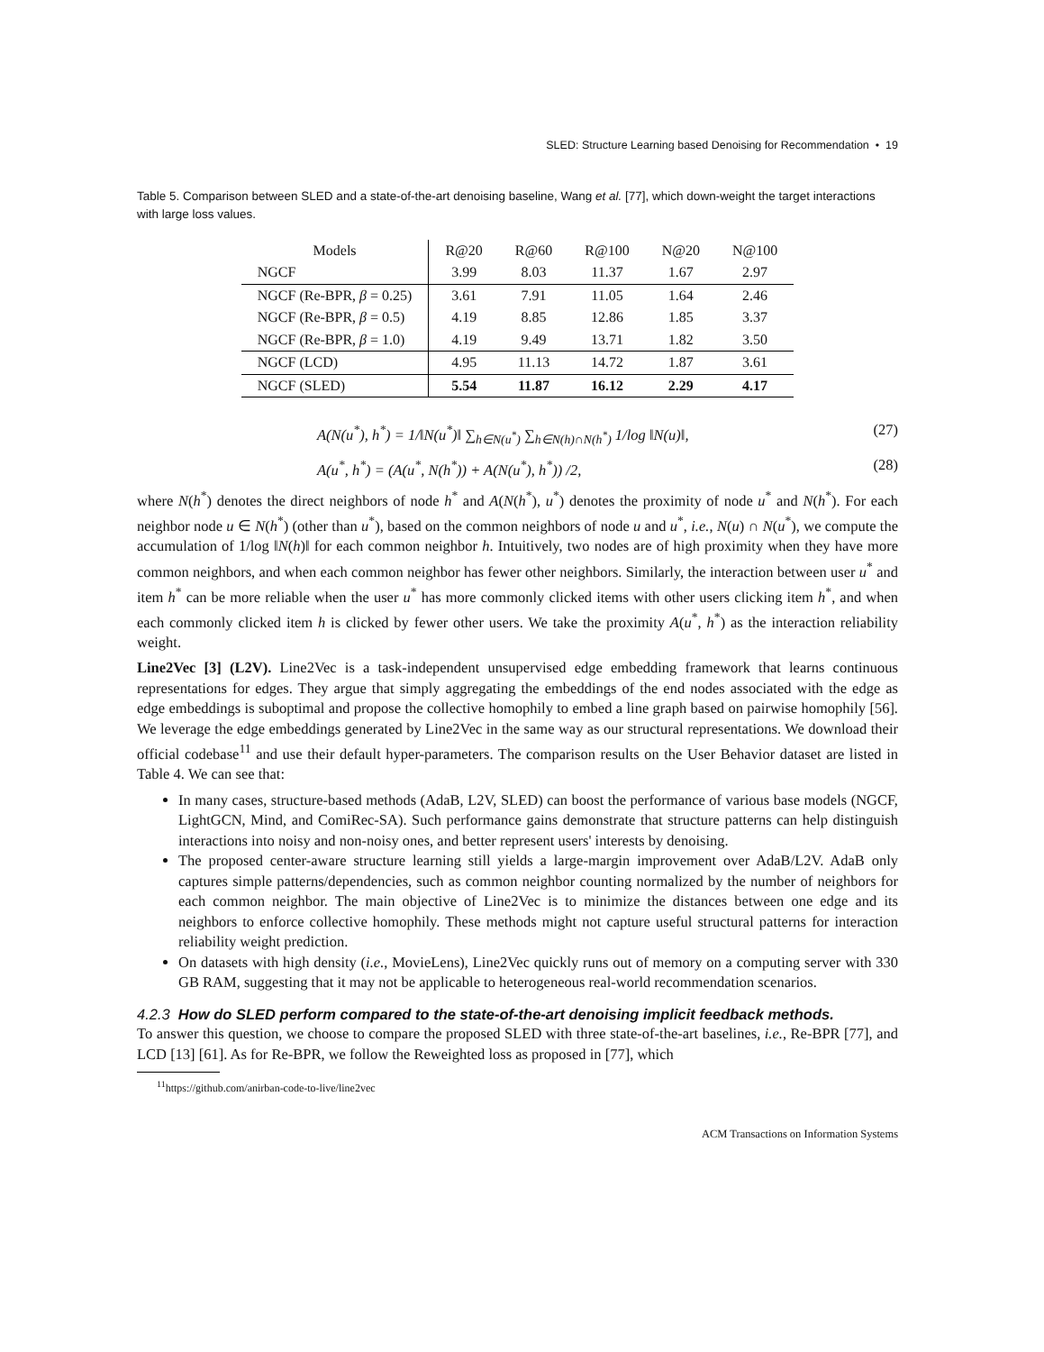SLED: Structure Learning based Denoising for Recommendation • 19
Table 5. Comparison between SLED and a state-of-the-art denoising baseline, Wang et al. [77], which down-weight the target interactions with large loss values.
| Models | R@20 | R@60 | R@100 | N@20 | N@100 |
| --- | --- | --- | --- | --- | --- |
| NGCF | 3.99 | 8.03 | 11.37 | 1.67 | 2.97 |
| NGCF (Re-BPR, β = 0.25) | 3.61 | 7.91 | 11.05 | 1.64 | 2.46 |
| NGCF (Re-BPR, β = 0.5) | 4.19 | 8.85 | 12.86 | 1.85 | 3.37 |
| NGCF (Re-BPR, β = 1.0) | 4.19 | 9.49 | 13.71 | 1.82 | 3.50 |
| NGCF (LCD) | 4.95 | 11.13 | 14.72 | 1.87 | 3.61 |
| NGCF (SLED) | 5.54 | 11.87 | 16.12 | 2.29 | 4.17 |
A(N(u<sup>*</sup>), h<sup>*</sup>) = 1/‖N(u<sup>*</sup>)‖ ∑<sub>h∈N(u<sup>*</sup>)</sub> ∑<sub>h∈N(h)∩N(h<sup>*</sup>)</sub> 1/log ‖N(u)‖,
(27)
A(u<sup>*</sup>, h<sup>*</sup>) = (A(u<sup>*</sup>, N(h<sup>*</sup>)) + A(N(u<sup>*</sup>), h<sup>*</sup>)) /2,
(28)
where N(h<sup>*</sup>) denotes the direct neighbors of node h<sup>*</sup> and A(N(h<sup>*</sup>), u<sup>*</sup>) denotes the proximity of node u<sup>*</sup> and N(h<sup>*</sup>). For each neighbor node u ∈ N(h<sup>*</sup>) (other than u<sup>*</sup>), based on the common neighbors of node u and u<sup>*</sup>, i.e., N(u) ∩ N(u<sup>*</sup>), we compute the accumulation of 1/log ‖N(h)‖ for each common neighbor h. Intuitively, two nodes are of high proximity when they have more common neighbors, and when each common neighbor has fewer other neighbors. Similarly, the interaction between user u<sup>*</sup> and item h<sup>*</sup> can be more reliable when the user u<sup>*</sup> has more commonly clicked items with other users clicking item h<sup>*</sup>, and when each commonly clicked item h is clicked by fewer other users. We take the proximity A(u<sup>*</sup>, h<sup>*</sup>) as the interaction reliability weight.
Line2Vec [3] (L2V). Line2Vec is a task-independent unsupervised edge embedding framework that learns continuous representations for edges. They argue that simply aggregating the embeddings of the end nodes associated with the edge as edge embeddings is suboptimal and propose the collective homophily to embed a line graph based on pairwise homophily [56]. We leverage the edge embeddings generated by Line2Vec in the same way as our structural representations. We download their official codebase<sup>11</sup> and use their default hyper-parameters. The comparison results on the User Behavior dataset are listed in Table 4. We can see that:
In many cases, structure-based methods (AdaB, L2V, SLED) can boost the performance of various base models (NGCF, LightGCN, Mind, and ComiRec-SA). Such performance gains demonstrate that structure patterns can help distinguish interactions into noisy and non-noisy ones, and better represent users' interests by denoising.
The proposed center-aware structure learning still yields a large-margin improvement over AdaB/L2V. AdaB only captures simple patterns/dependencies, such as common neighbor counting normalized by the number of neighbors for each common neighbor. The main objective of Line2Vec is to minimize the distances between one edge and its neighbors to enforce collective homophily. These methods might not capture useful structural patterns for interaction reliability weight prediction.
On datasets with high density (i.e., MovieLens), Line2Vec quickly runs out of memory on a computing server with 330 GB RAM, suggesting that it may not be applicable to heterogeneous real-world recommendation scenarios.
4.2.3 How do SLED perform compared to the state-of-the-art denoising implicit feedback methods.
To answer this question, we choose to compare the proposed SLED with three state-of-the-art baselines, i.e., Re-BPR [77], and LCD [13] [61]. As for Re-BPR, we follow the Reweighted loss as proposed in [77], which
<sup>11</sup> https://github.com/anirban-code-to-live/line2vec
ACM Transactions on Information Systems